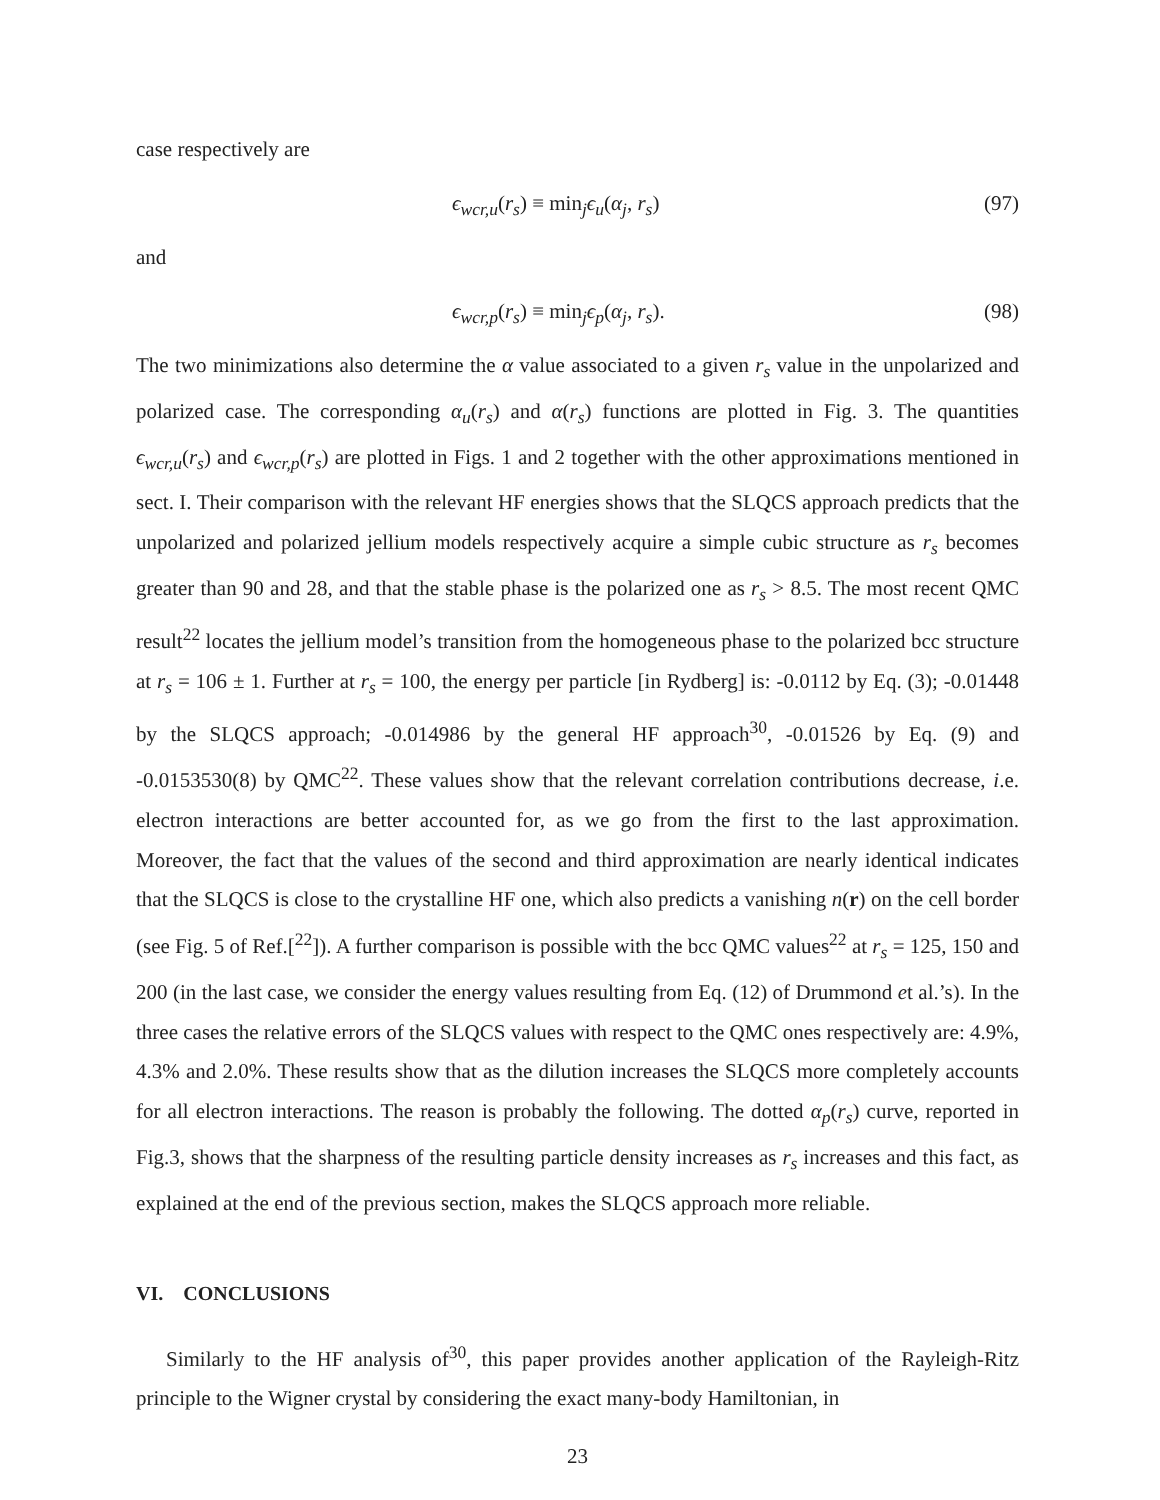case respectively are
ϵ<sub>wcr,u</sub>(r<sub>s</sub>) ≡ min<sub>j</sub>ϵ<sub>u</sub>(α<sub>j</sub>, r<sub>s</sub>) (97)
and
ϵ<sub>wcr,p</sub>(r<sub>s</sub>) ≡ min<sub>j</sub>ϵ<sub>p</sub>(α<sub>j</sub>, r<sub>s</sub>). (98)
The two minimizations also determine the α value associated to a given r<sub>s</sub> value in the unpolarized and polarized case. The corresponding α<sub>u</sub>(r<sub>s</sub>) and α(r<sub>s</sub>) functions are plotted in Fig. 3. The quantities ϵ<sub>wcr,u</sub>(r<sub>s</sub>) and ϵ<sub>wcr,p</sub>(r<sub>s</sub>) are plotted in Figs. 1 and 2 together with the other approximations mentioned in sect. I. Their comparison with the relevant HF energies shows that the SLQCS approach predicts that the unpolarized and polarized jellium models respectively acquire a simple cubic structure as r<sub>s</sub> becomes greater than 90 and 28, and that the stable phase is the polarized one as r<sub>s</sub> > 8.5. The most recent QMC result<sup>22</sup> locates the jellium model’s transition from the homogeneous phase to the polarized bcc structure at r<sub>s</sub> = 106 ± 1. Further at r<sub>s</sub> = 100, the energy per particle [in Rydberg] is: -0.0112 by Eq. (3); -0.01448 by the SLQCS approach; -0.014986 by the general HF approach<sup>30</sup>, -0.01526 by Eq. (9) and -0.0153530(8) by QMC<sup>22</sup>. These values show that the relevant correlation contributions decrease, i.e. electron interactions are better accounted for, as we go from the first to the last approximation. Moreover, the fact that the values of the second and third approximation are nearly identical indicates that the SLQCS is close to the crystalline HF one, which also predicts a vanishing n(r) on the cell border (see Fig. 5 of Ref.[<sup>22</sup>]). A further comparison is possible with the bcc QMC values<sup>22</sup> at r<sub>s</sub> = 125, 150 and 200 (in the last case, we consider the energy values resulting from Eq. (12) of Drummond et al.’s). In the three cases the relative errors of the SLQCS values with respect to the QMC ones respectively are: 4.9%, 4.3% and 2.0%. These results show that as the dilution increases the SLQCS more completely accounts for all electron interactions. The reason is probably the following. The dotted α<sub>p</sub>(r<sub>s</sub>) curve, reported in Fig.3, shows that the sharpness of the resulting particle density increases as r<sub>s</sub> increases and this fact, as explained at the end of the previous section, makes the SLQCS approach more reliable.
VI. CONCLUSIONS
Similarly to the HF analysis of<sup>30</sup>, this paper provides another application of the Rayleigh-Ritz principle to the Wigner crystal by considering the exact many-body Hamiltonian, in
23